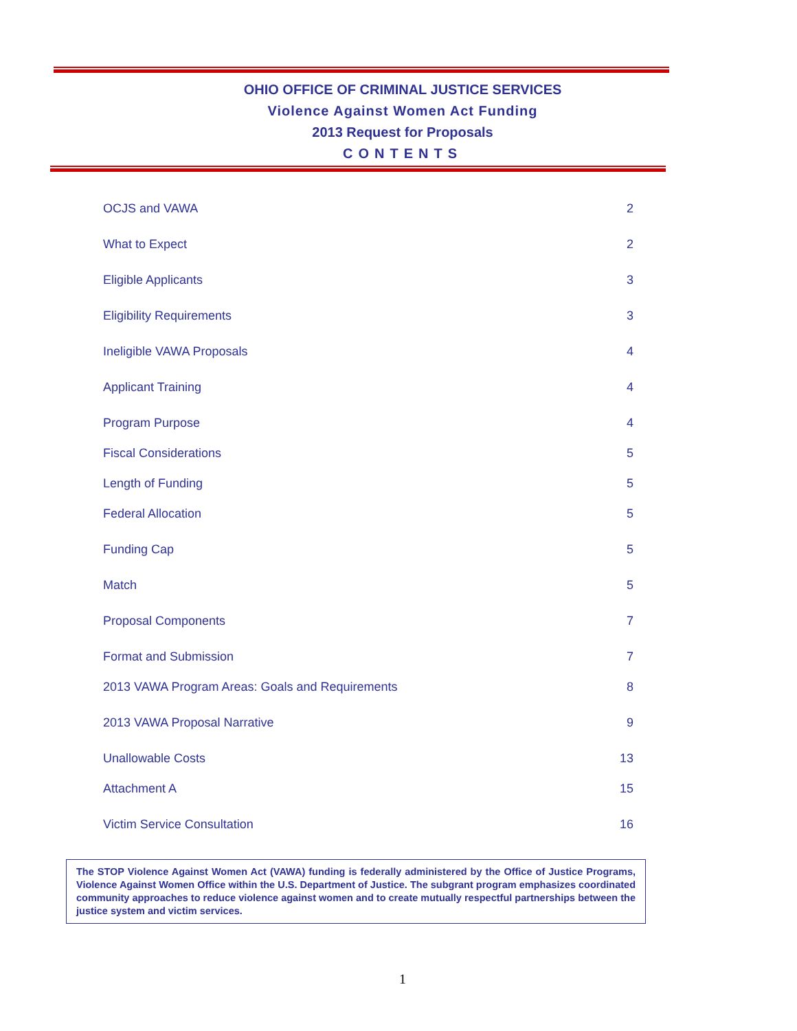OHIO OFFICE OF CRIMINAL JUSTICE SERVICES
Violence Against Women Act Funding
2013 Request for Proposals
CONTENTS
OCJS and VAWA 2
What to Expect 2
Eligible Applicants 3
Eligibility Requirements 3
Ineligible VAWA Proposals 4
Applicant Training 4
Program Purpose 4
Fiscal Considerations 5
Length of Funding 5
Federal Allocation 5
Funding Cap 5
Match 5
Proposal Components 7
Format and Submission 7
2013 VAWA Program Areas: Goals and Requirements 8
2013 VAWA Proposal Narrative 9
Unallowable Costs 13
Attachment A 15
Victim Service Consultation 16
The STOP Violence Against Women Act (VAWA) funding is federally administered by the Office of Justice Programs, Violence Against Women Office within the U.S. Department of Justice. The subgrant program emphasizes coordinated community approaches to reduce violence against women and to create mutually respectful partnerships between the justice system and victim services.
1